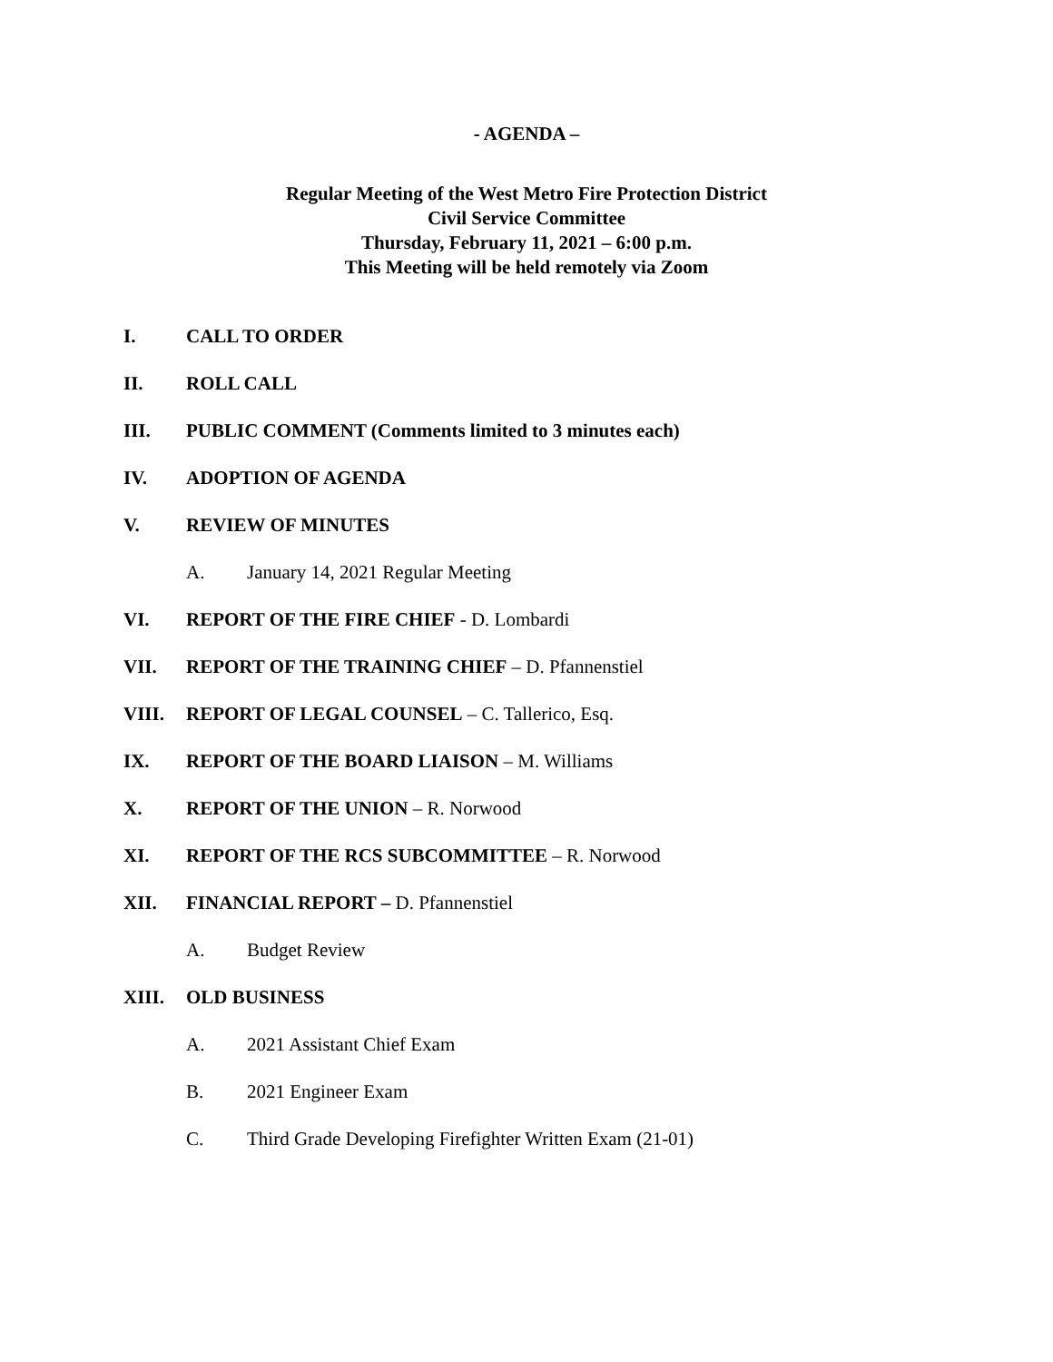- AGENDA –
Regular Meeting of the West Metro Fire Protection District
Civil Service Committee
Thursday, February 11, 2021 – 6:00 p.m.
This Meeting will be held remotely via Zoom
I. CALL TO ORDER
II. ROLL CALL
III. PUBLIC COMMENT (Comments limited to 3 minutes each)
IV. ADOPTION OF AGENDA
V. REVIEW OF MINUTES
A. January 14, 2021 Regular Meeting
VI. REPORT OF THE FIRE CHIEF - D. Lombardi
VII. REPORT OF THE TRAINING CHIEF – D. Pfannenstiel
VIII. REPORT OF LEGAL COUNSEL – C. Tallerico, Esq.
IX. REPORT OF THE BOARD LIAISON – M. Williams
X. REPORT OF THE UNION – R. Norwood
XI. REPORT OF THE RCS SUBCOMMITTEE – R. Norwood
XII. FINANCIAL REPORT – D. Pfannenstiel
A. Budget Review
XIII. OLD BUSINESS
A. 2021 Assistant Chief Exam
B. 2021 Engineer Exam
C. Third Grade Developing Firefighter Written Exam (21-01)